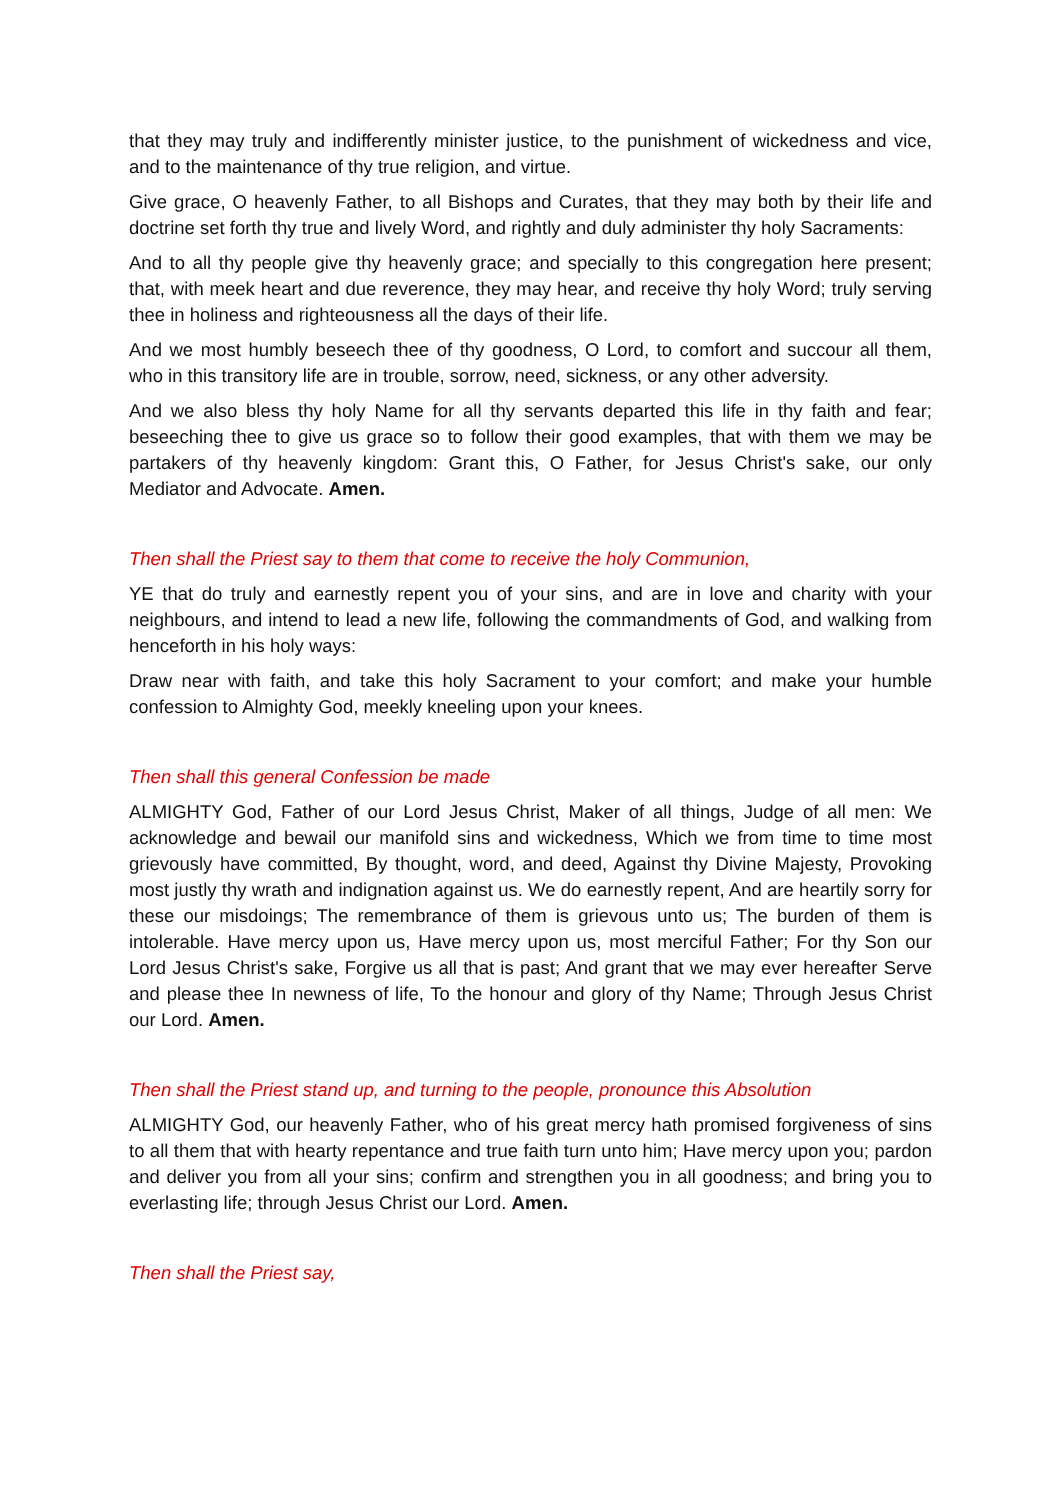that they may truly and indifferently minister justice, to the punishment of wickedness and vice, and to the maintenance of thy true religion, and virtue.
Give grace, O heavenly Father, to all Bishops and Curates, that they may both by their life and doctrine set forth thy true and lively Word, and rightly and duly administer thy holy Sacraments:
And to all thy people give thy heavenly grace; and specially to this congregation here present; that, with meek heart and due reverence, they may hear, and receive thy holy Word; truly serving thee in holiness and righteousness all the days of their life.
And we most humbly beseech thee of thy goodness, O Lord, to comfort and succour all them, who in this transitory life are in trouble, sorrow, need, sickness, or any other adversity.
And we also bless thy holy Name for all thy servants departed this life in thy faith and fear; beseeching thee to give us grace so to follow their good examples, that with them we may be partakers of thy heavenly kingdom: Grant this, O Father, for Jesus Christ's sake, our only Mediator and Advocate. Amen.
Then shall the Priest say to them that come to receive the holy Communion,
YE that do truly and earnestly repent you of your sins, and are in love and charity with your neighbours, and intend to lead a new life, following the commandments of God, and walking from henceforth in his holy ways:
Draw near with faith, and take this holy Sacrament to your comfort; and make your humble confession to Almighty God, meekly kneeling upon your knees.
Then shall this general Confession be made
ALMIGHTY God, Father of our Lord Jesus Christ, Maker of all things, Judge of all men: We acknowledge and bewail our manifold sins and wickedness, Which we from time to time most grievously have committed, By thought, word, and deed, Against thy Divine Majesty, Provoking most justly thy wrath and indignation against us. We do earnestly repent, And are heartily sorry for these our misdoings; The remembrance of them is grievous unto us; The burden of them is intolerable. Have mercy upon us, Have mercy upon us, most merciful Father; For thy Son our Lord Jesus Christ's sake, Forgive us all that is past; And grant that we may ever hereafter Serve and please thee In newness of life, To the honour and glory of thy Name; Through Jesus Christ our Lord. Amen.
Then shall the Priest stand up, and turning to the people, pronounce this Absolution
ALMIGHTY God, our heavenly Father, who of his great mercy hath promised forgiveness of sins to all them that with hearty repentance and true faith turn unto him; Have mercy upon you; pardon and deliver you from all your sins; confirm and strengthen you in all goodness; and bring you to everlasting life; through Jesus Christ our Lord. Amen.
Then shall the Priest say,